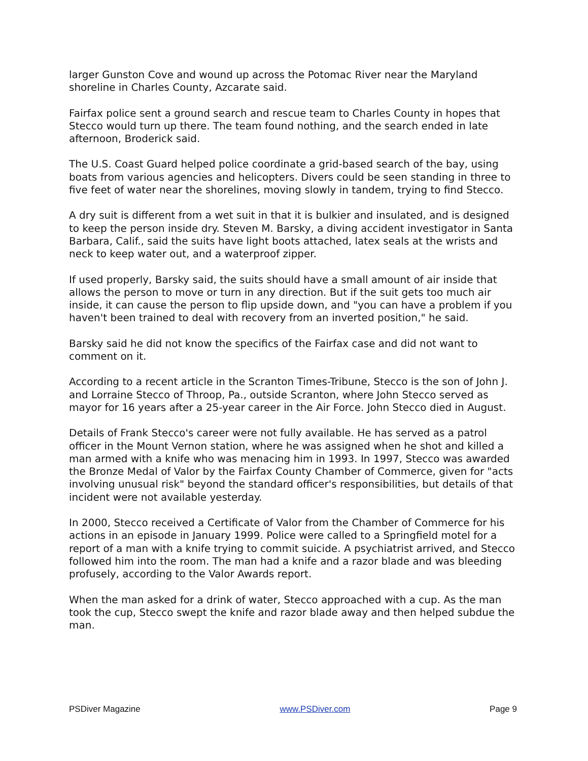larger Gunston Cove and wound up across the Potomac River near the Maryland shoreline in Charles County, Azcarate said.
Fairfax police sent a ground search and rescue team to Charles County in hopes that Stecco would turn up there. The team found nothing, and the search ended in late afternoon, Broderick said.
The U.S. Coast Guard helped police coordinate a grid-based search of the bay, using boats from various agencies and helicopters. Divers could be seen standing in three to five feet of water near the shorelines, moving slowly in tandem, trying to find Stecco.
A dry suit is different from a wet suit in that it is bulkier and insulated, and is designed to keep the person inside dry. Steven M. Barsky, a diving accident investigator in Santa Barbara, Calif., said the suits have light boots attached, latex seals at the wrists and neck to keep water out, and a waterproof zipper.
If used properly, Barsky said, the suits should have a small amount of air inside that allows the person to move or turn in any direction. But if the suit gets too much air inside, it can cause the person to flip upside down, and "you can have a problem if you haven't been trained to deal with recovery from an inverted position," he said.
Barsky said he did not know the specifics of the Fairfax case and did not want to comment on it.
According to a recent article in the Scranton Times-Tribune, Stecco is the son of John J. and Lorraine Stecco of Throop, Pa., outside Scranton, where John Stecco served as mayor for 16 years after a 25-year career in the Air Force. John Stecco died in August.
Details of Frank Stecco's career were not fully available. He has served as a patrol officer in the Mount Vernon station, where he was assigned when he shot and killed a man armed with a knife who was menacing him in 1993. In 1997, Stecco was awarded the Bronze Medal of Valor by the Fairfax County Chamber of Commerce, given for "acts involving unusual risk" beyond the standard officer's responsibilities, but details of that incident were not available yesterday.
In 2000, Stecco received a Certificate of Valor from the Chamber of Commerce for his actions in an episode in January 1999. Police were called to a Springfield motel for a report of a man with a knife trying to commit suicide. A psychiatrist arrived, and Stecco followed him into the room. The man had a knife and a razor blade and was bleeding profusely, according to the Valor Awards report.
When the man asked for a drink of water, Stecco approached with a cup. As the man took the cup, Stecco swept the knife and razor blade away and then helped subdue the man.
PSDiver Magazine www.PSDiver.com Page 9